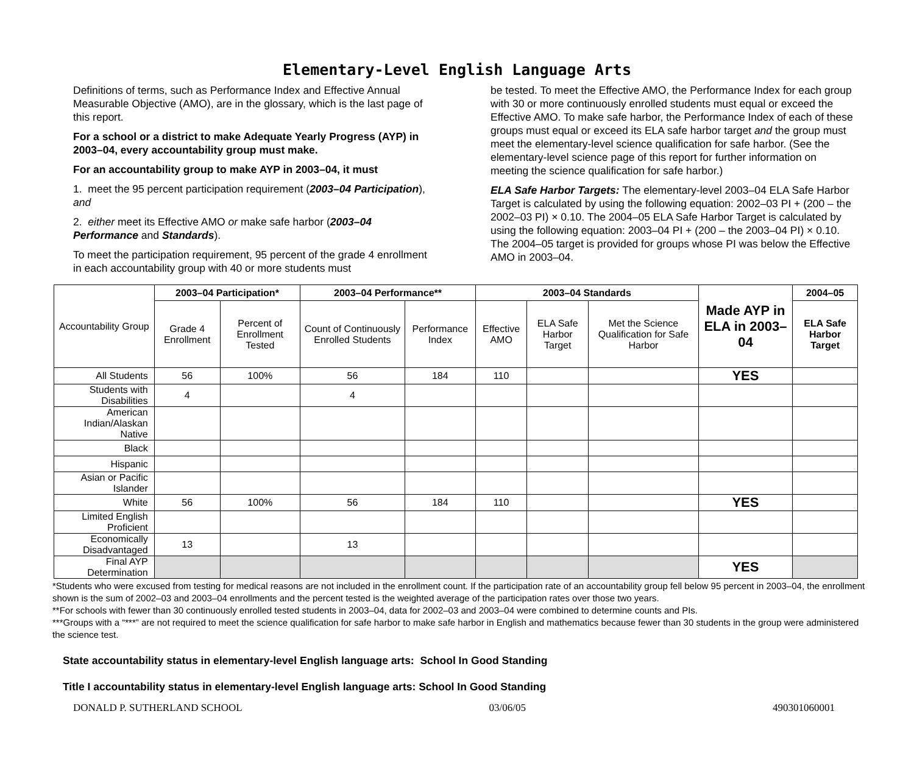Elementary-Level English Language Arts
Definitions of terms, such as Performance Index and Effective Annual Measurable Objective (AMO), are in the glossary, which is the last page of this report.
For a school or a district to make Adequate Yearly Progress (AYP) in 2003–04, every accountability group must make.
For an accountability group to make AYP in 2003–04, it must
1. meet the 95 percent participation requirement (2003–04 Participation), and
2. either meet its Effective AMO or make safe harbor (2003–04 Performance and Standards).
To meet the participation requirement, 95 percent of the grade 4 enrollment in each accountability group with 40 or more students must
be tested. To meet the Effective AMO, the Performance Index for each group with 30 or more continuously enrolled students must equal or exceed the Effective AMO. To make safe harbor, the Performance Index of each of these groups must equal or exceed its ELA safe harbor target and the group must meet the elementary-level science qualification for safe harbor. (See the elementary-level science page of this report for further information on meeting the science qualification for safe harbor.)
ELA Safe Harbor Targets: The elementary-level 2003–04 ELA Safe Harbor Target is calculated by using the following equation: 2002–03 PI + (200 – the 2002–03 PI) × 0.10. The 2004–05 ELA Safe Harbor Target is calculated by using the following equation: 2003–04 PI + (200 – the 2003–04 PI) × 0.10. The 2004–05 target is provided for groups whose PI was below the Effective AMO in 2003–04.
| Accountability Group | 2003–04 Participation* | | 2003–04 Performance** | | 2003–04 Standards | | | Made AYP in ELA in 2003–04 | 2004–05 |
| --- | --- | --- | --- | --- | --- | --- | --- | --- | --- |
| | Grade 4 Enrollment | Percent of Enrollment Tested | Count of Continuously Enrolled Students | Performance Index | Effective AMO | ELA Safe Harbor Target | Met the Science Qualification for Safe Harbor | | ELA Safe Harbor Target |
| All Students | 56 | 100% | 56 | 184 | 110 | | | YES | |
| Students with Disabilities | 4 | | 4 | | | | | | |
| American Indian/Alaskan Native | | | | | | | | | |
| Black | | | | | | | | | |
| Hispanic | | | | | | | | | |
| Asian or Pacific Islander | | | | | | | | | |
| White | 56 | 100% | 56 | 184 | 110 | | | YES | |
| Limited English Proficient | | | | | | | | | |
| Economically Disadvantaged | 13 | | 13 | | | | | | |
| Final AYP Determination | | | | | | | | YES | |
*Students who were excused from testing for medical reasons are not included in the enrollment count. If the participation rate of an accountability group fell below 95 percent in 2003–04, the enrollment shown is the sum of 2002–03 and 2003–04 enrollments and the percent tested is the weighted average of the participation rates over those two years.
**For schools with fewer than 30 continuously enrolled tested students in 2003–04, data for 2002–03 and 2003–04 were combined to determine counts and PIs.
***Groups with a “***” are not required to meet the science qualification for safe harbor to make safe harbor in English and mathematics because fewer than 30 students in the group were administered the science test.
State accountability status in elementary-level English language arts: School In Good Standing
Title I accountability status in elementary-level English language arts: School In Good Standing
DONALD P. SUTHERLAND SCHOOL 03/06/05 490301060001